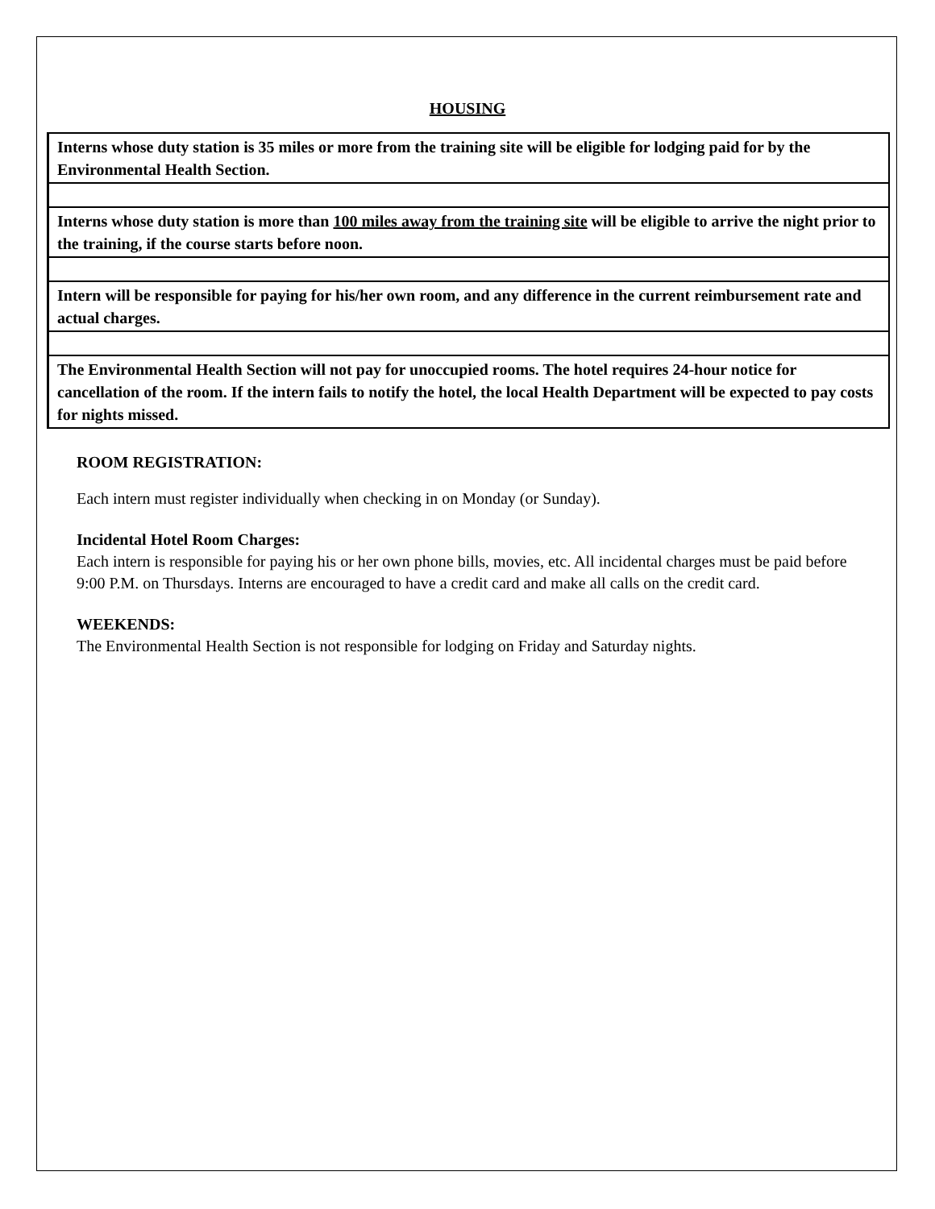HOUSING
| Interns whose duty station is 35 miles or more from the training site will be eligible for lodging paid for by the Environmental Health Section. |
| Interns whose duty station is more than 100 miles away from the training site will be eligible to arrive the night prior to the training, if the course starts before noon. |
| Intern will be responsible for paying for his/her own room, and any difference in the current reimbursement rate and actual charges. |
| The Environmental Health Section will not pay for unoccupied rooms. The hotel requires 24-hour notice for cancellation of the room. If the intern fails to notify the hotel, the local Health Department will be expected to pay costs for nights missed. |
ROOM REGISTRATION:
Each intern must register individually when checking in on Monday (or Sunday).
Incidental Hotel Room Charges:
Each intern is responsible for paying his or her own phone bills, movies, etc. All incidental charges must be paid before 9:00 P.M. on Thursdays. Interns are encouraged to have a credit card and make all calls on the credit card.
WEEKENDS:
The Environmental Health Section is not responsible for lodging on Friday and Saturday nights.